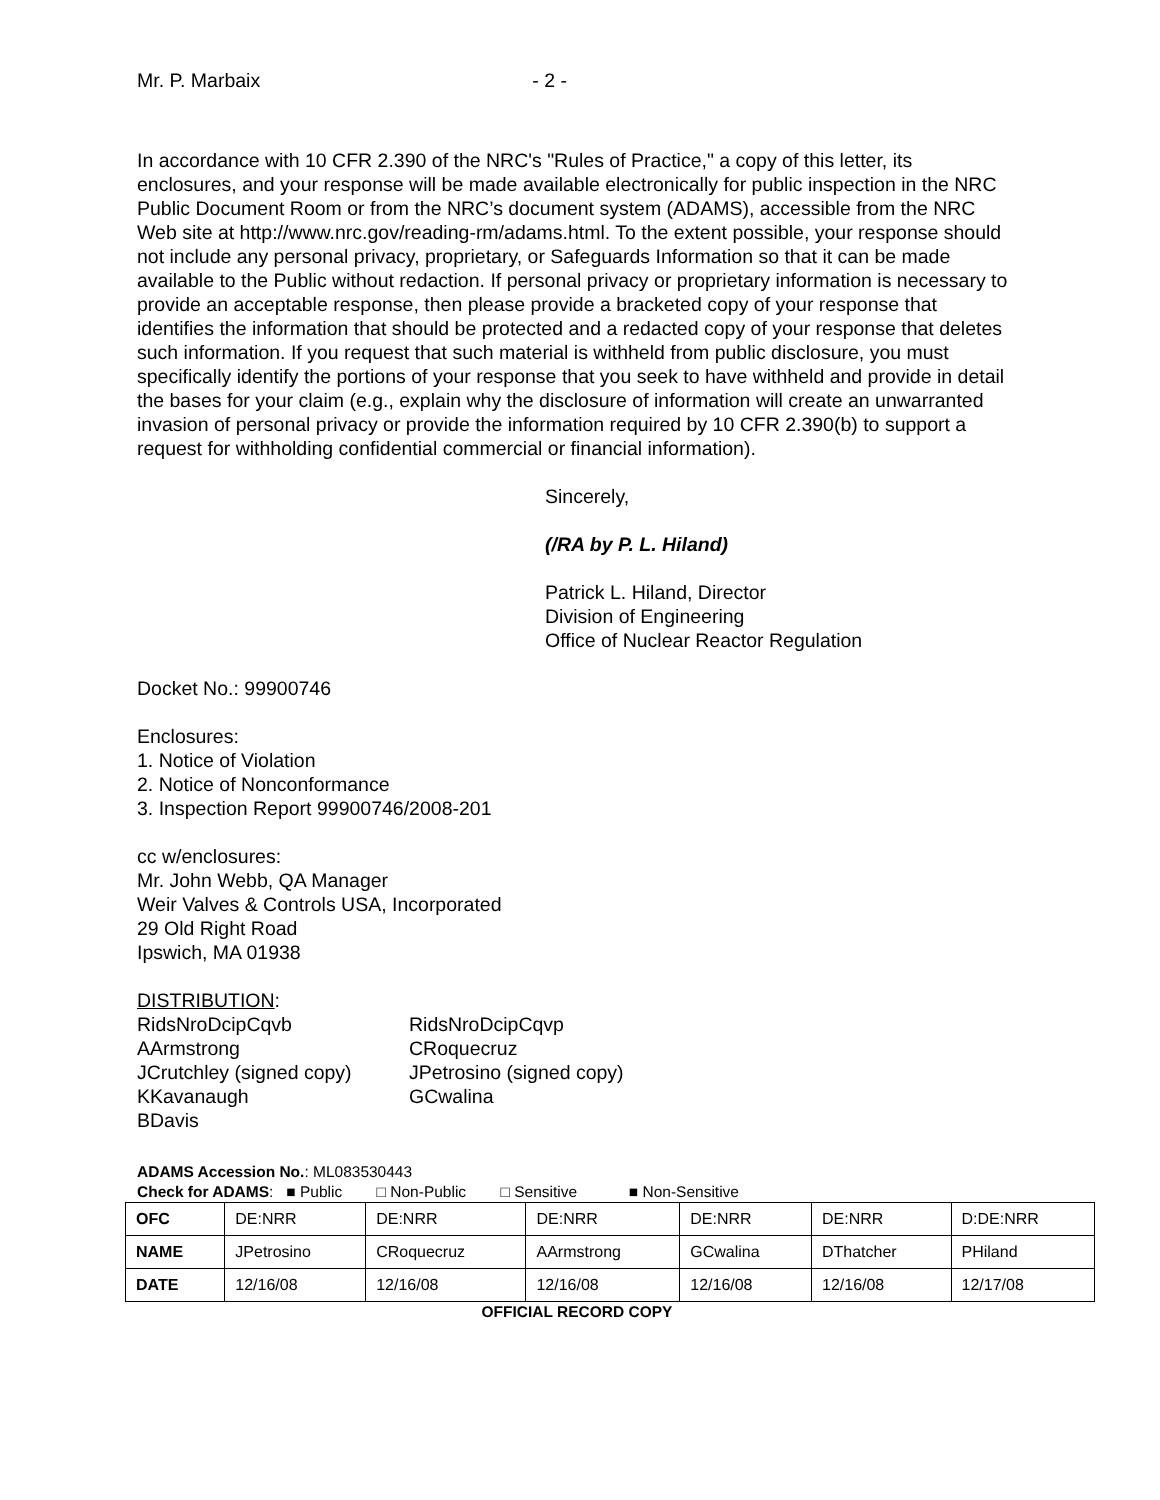Mr. P. Marbaix - 2 -
In accordance with 10 CFR 2.390 of the NRC's "Rules of Practice," a copy of this letter, its enclosures, and your response will be made available electronically for public inspection in the NRC Public Document Room or from the NRC’s document system (ADAMS), accessible from the NRC Web site at http://www.nrc.gov/reading-rm/adams.html. To the extent possible, your response should not include any personal privacy, proprietary, or Safeguards Information so that it can be made available to the Public without redaction. If personal privacy or proprietary information is necessary to provide an acceptable response, then please provide a bracketed copy of your response that identifies the information that should be protected and a redacted copy of your response that deletes such information. If you request that such material is withheld from public disclosure, you must specifically identify the portions of your response that you seek to have withheld and provide in detail the bases for your claim (e.g., explain why the disclosure of information will create an unwarranted invasion of personal privacy or provide the information required by 10 CFR 2.390(b) to support a request for withholding confidential commercial or financial information).
Sincerely,
(/RA by P. L. Hiland)
Patrick L. Hiland, Director
Division of Engineering
Office of Nuclear Reactor Regulation
Docket No.: 99900746
Enclosures:
1. Notice of Violation
2. Notice of Nonconformance
3. Inspection Report 99900746/2008-201
cc w/enclosures:
Mr. John Webb, QA Manager
Weir Valves & Controls USA, Incorporated
29 Old Right Road
Ipswich, MA 01938
DISTRIBUTION:
RidsNroDcipCqvb RidsNroDcipCqvp AArmstrong CRoquecruz JCrutchley (signed copy) JPetrosino (signed copy) KKavanaugh GCwalina BDavis
ADAMS Accession No.: ML083530443
Check for ADAMS: ■ Public □ Non-Public □ Sensitive ■ Non-Sensitive
| OFC | DE:NRR | DE:NRR | DE:NRR | DE:NRR | DE:NRR | D:DE:NRR |
| NAME | JPetrosino | CRoquecruz | AArmstrong | GCwalina | DThatcher | PHiland |
| DATE | 12/16/08 | 12/16/08 | 12/16/08 | 12/16/08 | 12/16/08 | 12/17/08 |
OFFICIAL RECORD COPY